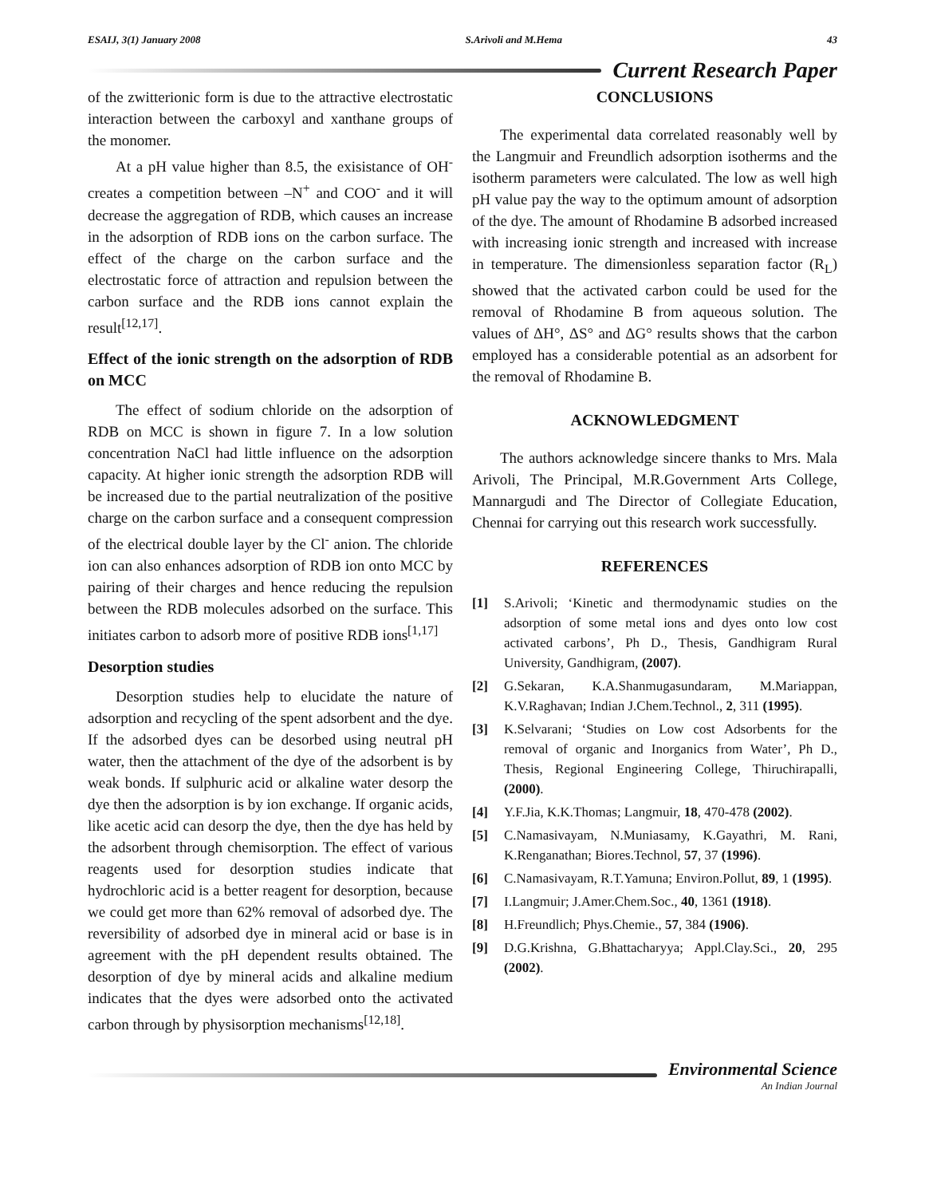ESAIJ, 3(1) January 2008 S.Arivoli and M.Hema 43
Current Research Paper
of the zwitterionic form is due to the attractive electrostatic interaction between the carboxyl and xanthane groups of the monomer.
At a pH value higher than 8.5, the exisistance of OH<sup>-</sup> creates a competition between –N<sup>+</sup> and COO<sup>-</sup> and it will decrease the aggregation of RDB, which causes an increase in the adsorption of RDB ions on the carbon surface. The effect of the charge on the carbon surface and the electrostatic force of attraction and repulsion between the carbon surface and the RDB ions cannot explain the result<sup>[12,17]</sup>.
Effect of the ionic strength on the adsorption of RDB on MCC
The effect of sodium chloride on the adsorption of RDB on MCC is shown in figure 7. In a low solution concentration NaCl had little influence on the adsorption capacity. At higher ionic strength the adsorption RDB will be increased due to the partial neutralization of the positive charge on the carbon surface and a consequent compression of the electrical double layer by the Cl<sup>-</sup> anion. The chloride ion can also enhances adsorption of RDB ion onto MCC by pairing of their charges and hence reducing the repulsion between the RDB molecules adsorbed on the surface. This initiates carbon to adsorb more of positive RDB ions<sup>[1,17]</sup>
Desorption studies
Desorption studies help to elucidate the nature of adsorption and recycling of the spent adsorbent and the dye. If the adsorbed dyes can be desorbed using neutral pH water, then the attachment of the dye of the adsorbent is by weak bonds. If sulphuric acid or alkaline water desorp the dye then the adsorption is by ion exchange. If organic acids, like acetic acid can desorp the dye, then the dye has held by the adsorbent through chemisorption. The effect of various reagents used for desorption studies indicate that hydrochloric acid is a better reagent for desorption, because we could get more than 62% removal of adsorbed dye. The reversibility of adsorbed dye in mineral acid or base is in agreement with the pH dependent results obtained. The desorption of dye by mineral acids and alkaline medium indicates that the dyes were adsorbed onto the activated carbon through by physisorption mechanisms<sup>[12,18]</sup>.
CONCLUSIONS
The experimental data correlated reasonably well by the Langmuir and Freundlich adsorption isotherms and the isotherm parameters were calculated. The low as well high pH value pay the way to the optimum amount of adsorption of the dye. The amount of Rhodamine B adsorbed increased with increasing ionic strength and increased with increase in temperature. The dimensionless separation factor (R<sub>L</sub>) showed that the activated carbon could be used for the removal of Rhodamine B from aqueous solution. The values of ΔH°, ΔS° and ΔG° results shows that the carbon employed has a considerable potential as an adsorbent for the removal of Rhodamine B.
ACKNOWLEDGMENT
The authors acknowledge sincere thanks to Mrs. Mala Arivoli, The Principal, M.R.Government Arts College, Mannargudi and The Director of Collegiate Education, Chennai for carrying out this research work successfully.
REFERENCES
[1] S.Arivoli; ‘Kinetic and thermodynamic studies on the adsorption of some metal ions and dyes onto low cost activated carbons’, Ph D., Thesis, Gandhigram Rural University, Gandhigram, (2007).
[2] G.Sekaran, K.A.Shanmugasundaram, M.Mariappan, K.V.Raghavan; Indian J.Chem.Technol., 2, 311 (1995).
[3] K.Selvarani; ‘Studies on Low cost Adsorbents for the removal of organic and Inorganics from Water’, Ph D., Thesis, Regional Engineering College, Thiruchirapalli, (2000).
[4] Y.F.Jia, K.K.Thomas; Langmuir, 18, 470-478 (2002).
[5] C.Namasivayam, N.Muniasamy, K.Gayathri, M. Rani, K.Renganathan; Biores.Technol, 57, 37 (1996).
[6] C.Namasivayam, R.T.Yamuna; Environ.Pollut, 89, 1 (1995).
[7] I.Langmuir; J.Amer.Chem.Soc., 40, 1361 (1918).
[8] H.Freundlich; Phys.Chemie., 57, 384 (1906).
[9] D.G.Krishna, G.Bhattacharyya; Appl.Clay.Sci., 20, 295 (2002).
Environmental Science
An Indian Journal